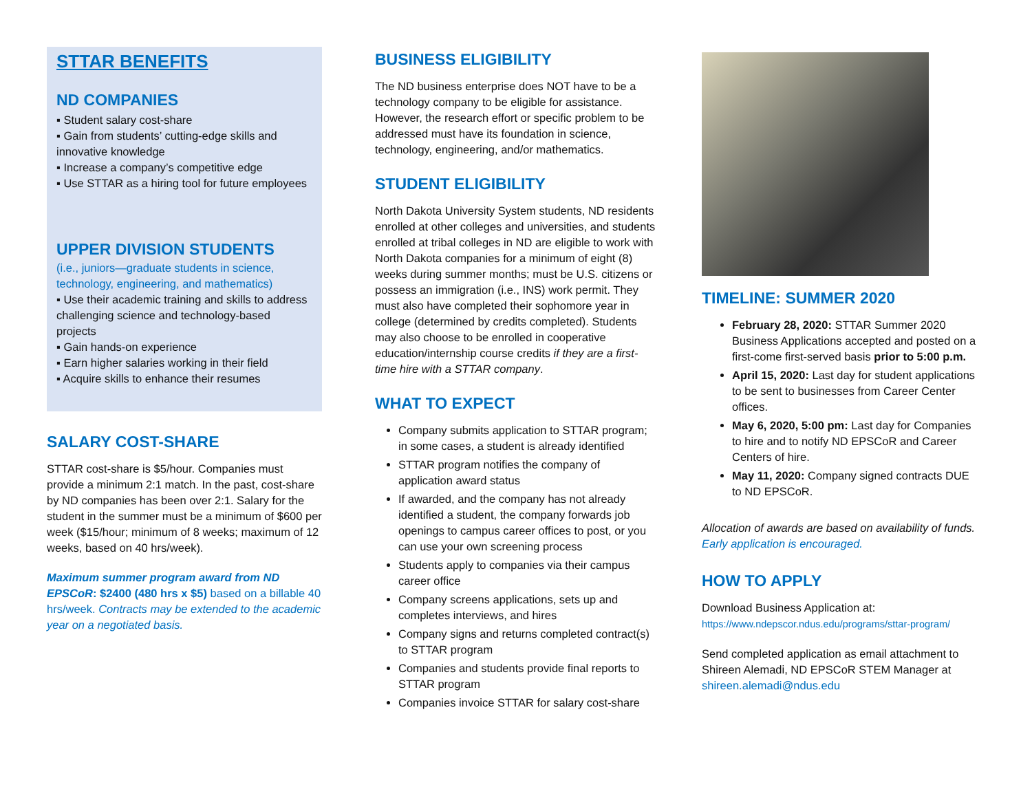STTAR BENEFITS
ND COMPANIES
▪ Student salary cost-share
▪ Gain from students’ cutting-edge skills and innovative knowledge
▪ Increase a company’s competitive edge
▪ Use STTAR as a hiring tool for future employees
UPPER DIVISION STUDENTS
(i.e., juniors—graduate students in science, technology, engineering, and mathematics)
▪ Use their academic training and skills to address challenging science and technology-based projects
▪ Gain hands-on experience
▪ Earn higher salaries working in their field
▪ Acquire skills to enhance their resumes
SALARY COST-SHARE
STTAR cost-share is $5/hour. Companies must provide a minimum 2:1 match. In the past, cost-share by ND companies has been over 2:1. Salary for the student in the summer must be a minimum of $600 per week ($15/hour; minimum of 8 weeks; maximum of 12 weeks, based on 40 hrs/week).
Maximum summer program award from ND EPSCoR: $2400 (480 hrs x $5) based on a billable 40 hrs/week. Contracts may be extended to the academic year on a negotiated basis.
BUSINESS ELIGIBILITY
The ND business enterprise does NOT have to be a technology company to be eligible for assistance. However, the research effort or specific problem to be addressed must have its foundation in science, technology, engineering, and/or mathematics.
STUDENT ELIGIBILITY
North Dakota University System students, ND residents enrolled at other colleges and universities, and students enrolled at tribal colleges in ND are eligible to work with North Dakota companies for a minimum of eight (8) weeks during summer months; must be U.S. citizens or possess an immigration (i.e., INS) work permit. They must also have completed their sophomore year in college (determined by credits completed). Students may also choose to be enrolled in cooperative education/internship course credits if they are a first-time hire with a STTAR company.
WHAT TO EXPECT
Company submits application to STTAR program; in some cases, a student is already identified
STTAR program notifies the company of application award status
If awarded, and the company has not already identified a student, the company forwards job openings to campus career offices to post, or you can use your own screening process
Students apply to companies via their campus career office
Company screens applications, sets up and completes interviews, and hires
Company signs and returns completed contract(s) to STTAR program
Companies and students provide final reports to STTAR program
Companies invoice STTAR for salary cost-share
TIMELINE: SUMMER 2020
February 28, 2020: STTAR Summer 2020 Business Applications accepted and posted on a first-come first-served basis prior to 5:00 p.m.
April 15, 2020: Last day for student applications to be sent to businesses from Career Center offices.
May 6, 2020, 5:00 pm: Last day for Companies to hire and to notify ND EPSCoR and Career Centers of hire.
May 11, 2020: Company signed contracts DUE to ND EPSCoR.
Allocation of awards are based on availability of funds. Early application is encouraged.
HOW TO APPLY
Download Business Application at:
https://www.ndepscor.ndus.edu/programs/sttar-program/
Send completed application as email attachment to Shireen Alemadi, ND EPSCoR STEM Manager at shireen.alemadi@ndus.edu